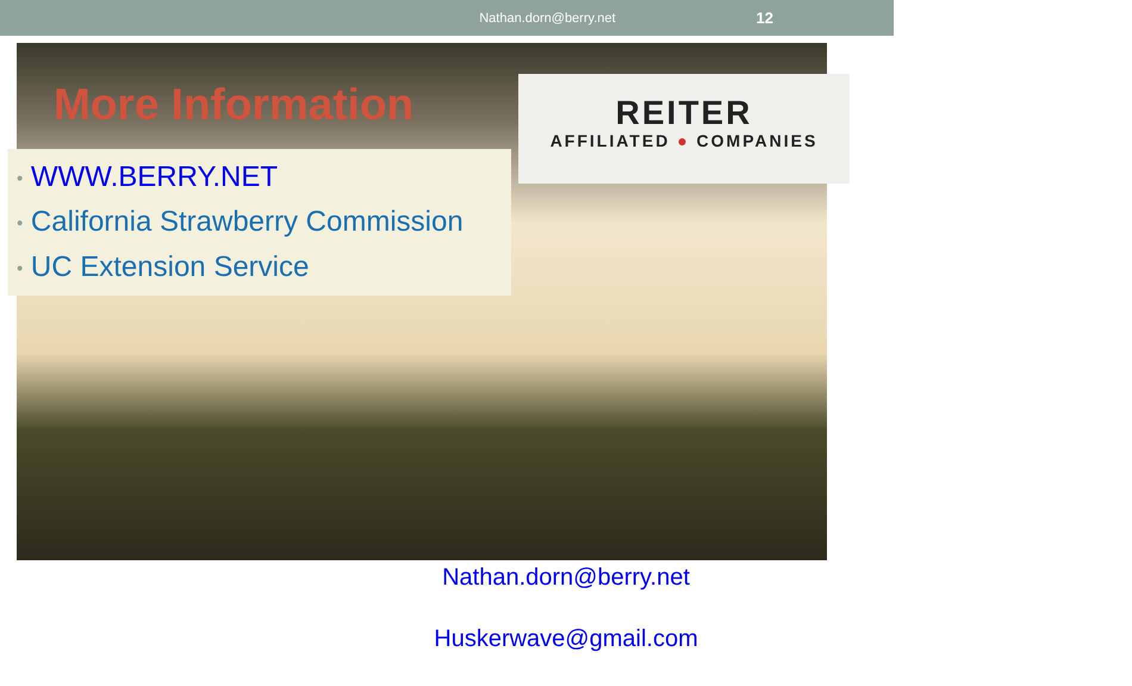Nathan.dorn@berry.net 12
More Information
• WWW.BERRY.NET
• California Strawberry Commission
• UC Extension Service
REITER
AFFILIATED ● COMPANIES
Nathan.dorn@berry.net
Huskerwave@gmail.com